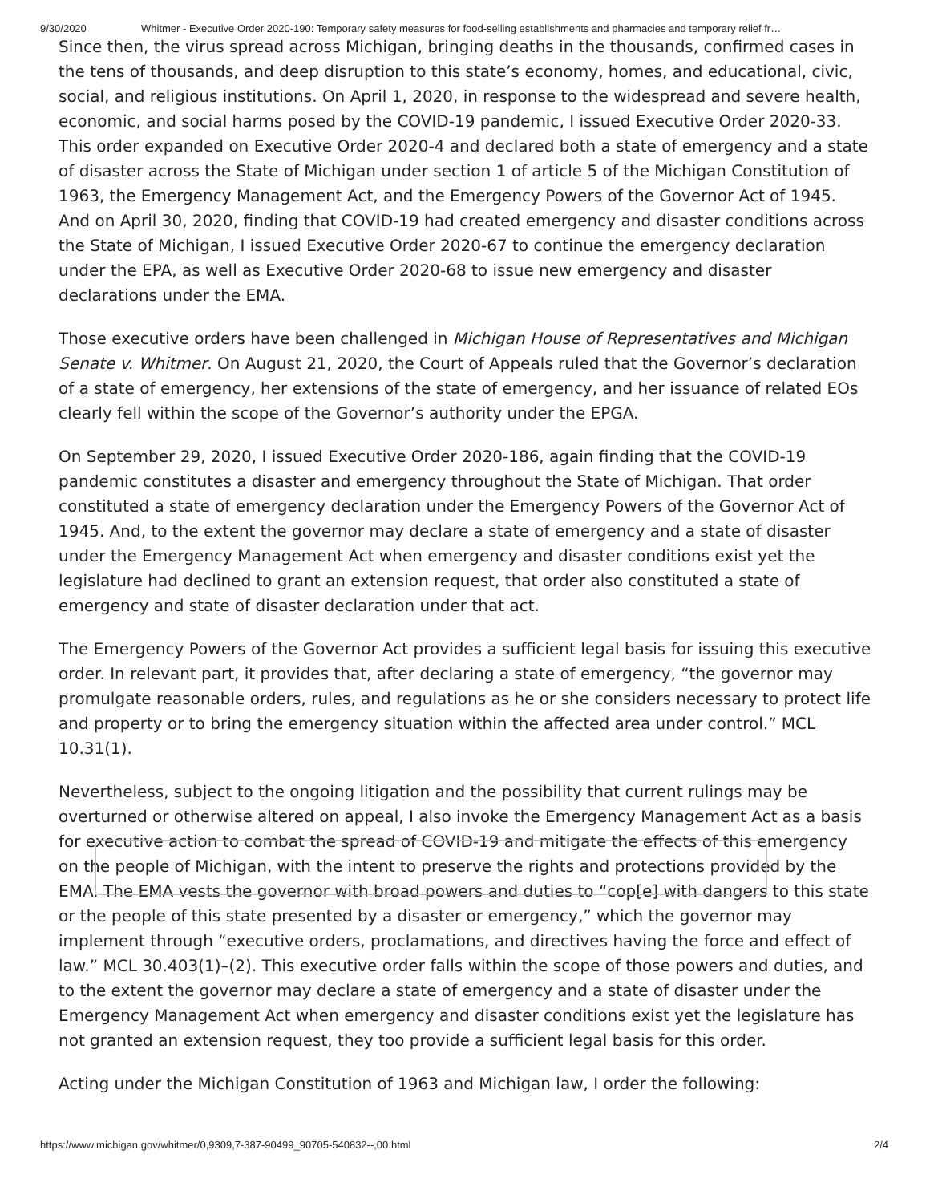9/30/2020 Whitmer - Executive Order 2020-190: Temporary safety measures for food-selling establishments and pharmacies and temporary relief fr…
Since then, the virus spread across Michigan, bringing deaths in the thousands, confirmed cases in the tens of thousands, and deep disruption to this state’s economy, homes, and educational, civic, social, and religious institutions. On April 1, 2020, in response to the widespread and severe health, economic, and social harms posed by the COVID-19 pandemic, I issued Executive Order 2020-33. This order expanded on Executive Order 2020-4 and declared both a state of emergency and a state of disaster across the State of Michigan under section 1 of article 5 of the Michigan Constitution of 1963, the Emergency Management Act, and the Emergency Powers of the Governor Act of 1945. And on April 30, 2020, finding that COVID-19 had created emergency and disaster conditions across the State of Michigan, I issued Executive Order 2020-67 to continue the emergency declaration under the EPA, as well as Executive Order 2020-68 to issue new emergency and disaster declarations under the EMA.
Those executive orders have been challenged in Michigan House of Representatives and Michigan Senate v. Whitmer. On August 21, 2020, the Court of Appeals ruled that the Governor’s declaration of a state of emergency, her extensions of the state of emergency, and her issuance of related EOs clearly fell within the scope of the Governor’s authority under the EPGA.
On September 29, 2020, I issued Executive Order 2020-186, again finding that the COVID-19 pandemic constitutes a disaster and emergency throughout the State of Michigan. That order constituted a state of emergency declaration under the Emergency Powers of the Governor Act of 1945. And, to the extent the governor may declare a state of emergency and a state of disaster under the Emergency Management Act when emergency and disaster conditions exist yet the legislature had declined to grant an extension request, that order also constituted a state of emergency and state of disaster declaration under that act.
The Emergency Powers of the Governor Act provides a sufficient legal basis for issuing this executive order. In relevant part, it provides that, after declaring a state of emergency, “the governor may promulgate reasonable orders, rules, and regulations as he or she considers necessary to protect life and property or to bring the emergency situation within the affected area under control.” MCL 10.31(1).
Nevertheless, subject to the ongoing litigation and the possibility that current rulings may be overturned or otherwise altered on appeal, I also invoke the Emergency Management Act as a basis for executive action to combat the spread of COVID-19 and mitigate the effects of this emergency on the people of Michigan, with the intent to preserve the rights and protections provided by the EMA. The EMA vests the governor with broad powers and duties to “cop[e] with dangers to this state or the people of this state presented by a disaster or emergency,” which the governor may implement through “executive orders, proclamations, and directives having the force and effect of law.” MCL 30.403(1)–(2). This executive order falls within the scope of those powers and duties, and to the extent the governor may declare a state of emergency and a state of disaster under the Emergency Management Act when emergency and disaster conditions exist yet the legislature has not granted an extension request, they too provide a sufficient legal basis for this order.
Acting under the Michigan Constitution of 1963 and Michigan law, I order the following:
https://www.michigan.gov/whitmer/0,9309,7-387-90499_90705-540832--,00.html 2/4